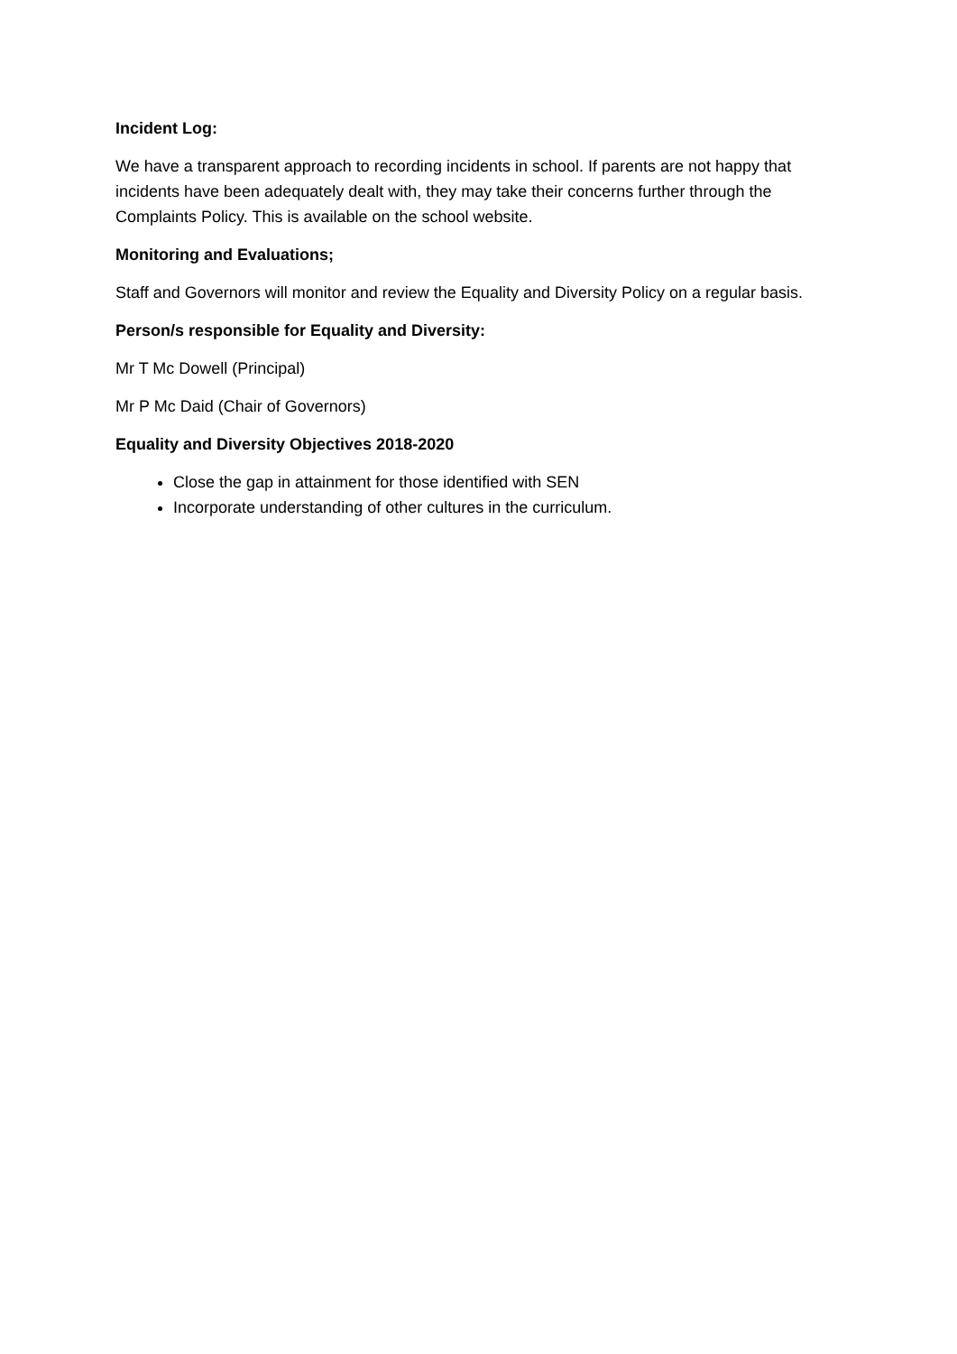Incident Log:
We have a transparent approach to recording incidents in school. If parents are not happy that incidents have been adequately dealt with, they may take their concerns further through the Complaints Policy. This is available on the school website.
Monitoring and Evaluations;
Staff and Governors will monitor and review the Equality and Diversity Policy on a regular basis.
Person/s responsible for Equality and Diversity:
Mr T Mc Dowell (Principal)
Mr P Mc Daid (Chair of Governors)
Equality and Diversity Objectives 2018-2020
Close the gap in attainment for those identified with SEN
Incorporate understanding of other cultures in the curriculum.